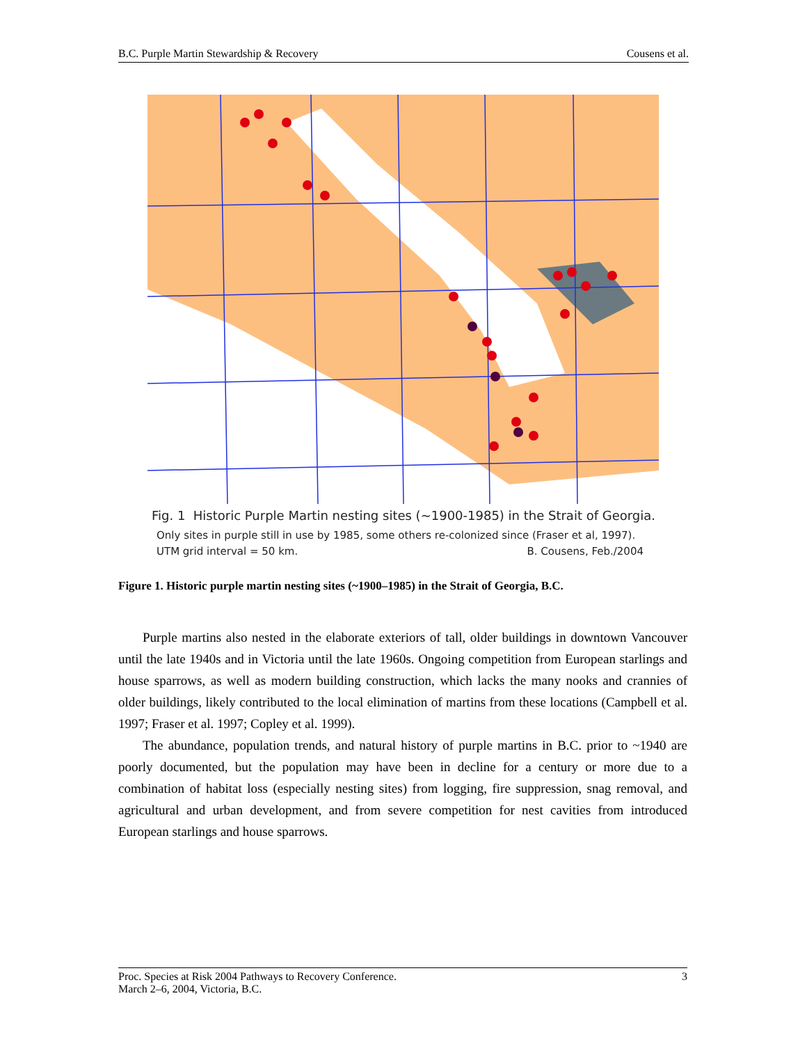B.C. Purple Martin Stewardship & Recovery Cousens et al.
Fig. 1 Historic Purple Martin nesting sites (~1900-1985) in the Strait of Georgia.
Only sites in purple still in use by 1985, some others re-colonized since (Fraser et al, 1997).
UTM grid interval = 50 km. B. Cousens, Feb./2004
Figure 1. Historic purple martin nesting sites (~1900–1985) in the Strait of Georgia, B.C.
Purple martins also nested in the elaborate exteriors of tall, older buildings in downtown Vancouver until the late 1940s and in Victoria until the late 1960s. Ongoing competition from European starlings and house sparrows, as well as modern building construction, which lacks the many nooks and crannies of older buildings, likely contributed to the local elimination of martins from these locations (Campbell et al. 1997; Fraser et al. 1997; Copley et al. 1999).
The abundance, population trends, and natural history of purple martins in B.C. prior to ~1940 are poorly documented, but the population may have been in decline for a century or more due to a combination of habitat loss (especially nesting sites) from logging, fire suppression, snag removal, and agricultural and urban development, and from severe competition for nest cavities from introduced European starlings and house sparrows.
Proc. Species at Risk 2004 Pathways to Recovery Conference.
March 2–6, 2004, Victoria, B.C. 3